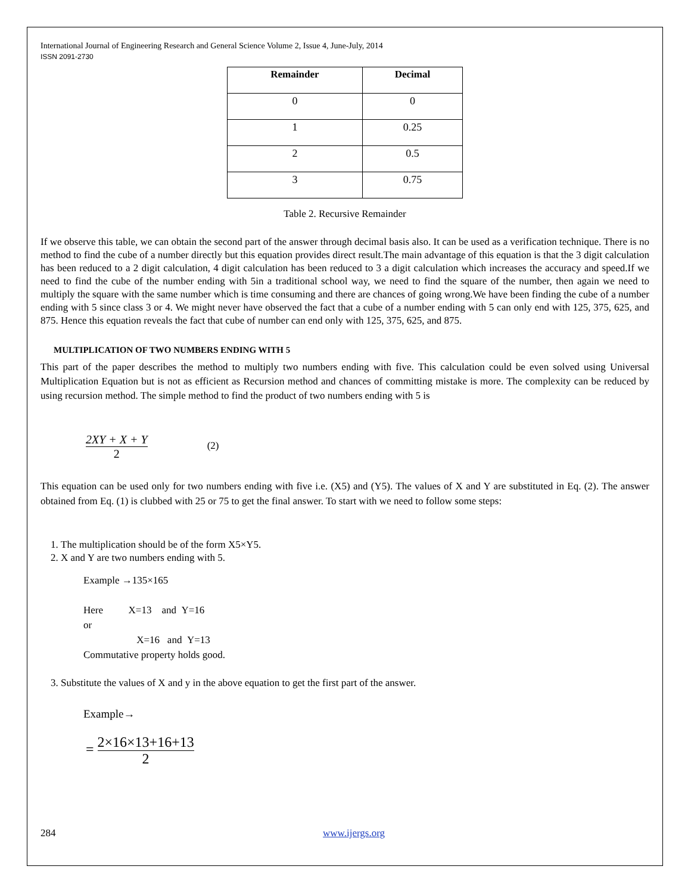International Journal of Engineering Research and General Science Volume 2, Issue 4, June-July, 2014
ISSN 2091-2730
| Remainder | Decimal |
| --- | --- |
| 0 | 0 |
| 1 | 0.25 |
| 2 | 0.5 |
| 3 | 0.75 |
Table 2. Recursive Remainder
If we observe this table, we can obtain the second part of the answer through decimal basis also. It can be used as a verification technique. There is no method to find the cube of a number directly but this equation provides direct result.The main advantage of this equation is that the 3 digit calculation has been reduced to a 2 digit calculation, 4 digit calculation has been reduced to 3 a digit calculation which increases the accuracy and speed.If we need to find the cube of the number ending with 5in a traditional school way, we need to find the square of the number, then again we need to multiply the square with the same number which is time consuming and there are chances of going wrong.We have been finding the cube of a number ending with 5 since class 3 or 4. We might never have observed the fact that a cube of a number ending with 5 can only end with 125, 375, 625, and 875. Hence this equation reveals the fact that cube of number can end only with 125, 375, 625, and 875.
MULTIPLICATION OF TWO NUMBERS ENDING WITH 5
This part of the paper describes the method to multiply two numbers ending with five. This calculation could be even solved using Universal Multiplication Equation but is not as efficient as Recursion method and chances of committing mistake is more. The complexity can be reduced by using recursion method. The simple method to find the product of two numbers ending with 5 is
2XY + X + Y 2 (2)
This equation can be used only for two numbers ending with five i.e. (X5) and (Y5). The values of X and Y are substituted in Eq. (2). The answer obtained from Eq. (1) is clubbed with 25 or 75 to get the final answer. To start with we need to follow some steps:
1. The multiplication should be of the form X5×Y5.
2. X and Y are two numbers ending with 5.
Example →135×165
Here X=13 and Y=16
or
X=16 and Y=13
Commutative property holds good.
3. Substitute the values of X and y in the above equation to get the first part of the answer.
Example→
= 2×16×13+16+13 2
284 www.ijergs.org